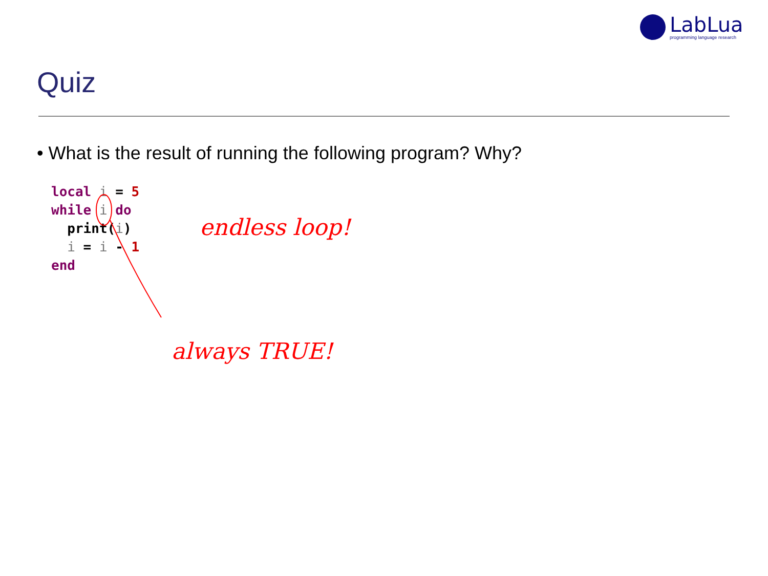LabLua
programming language research
Quiz
• What is the result of running the following program? Why?
local i = 5
while i do
  print(i)
  i = i - 1
end
endless loop!
always TRUE!